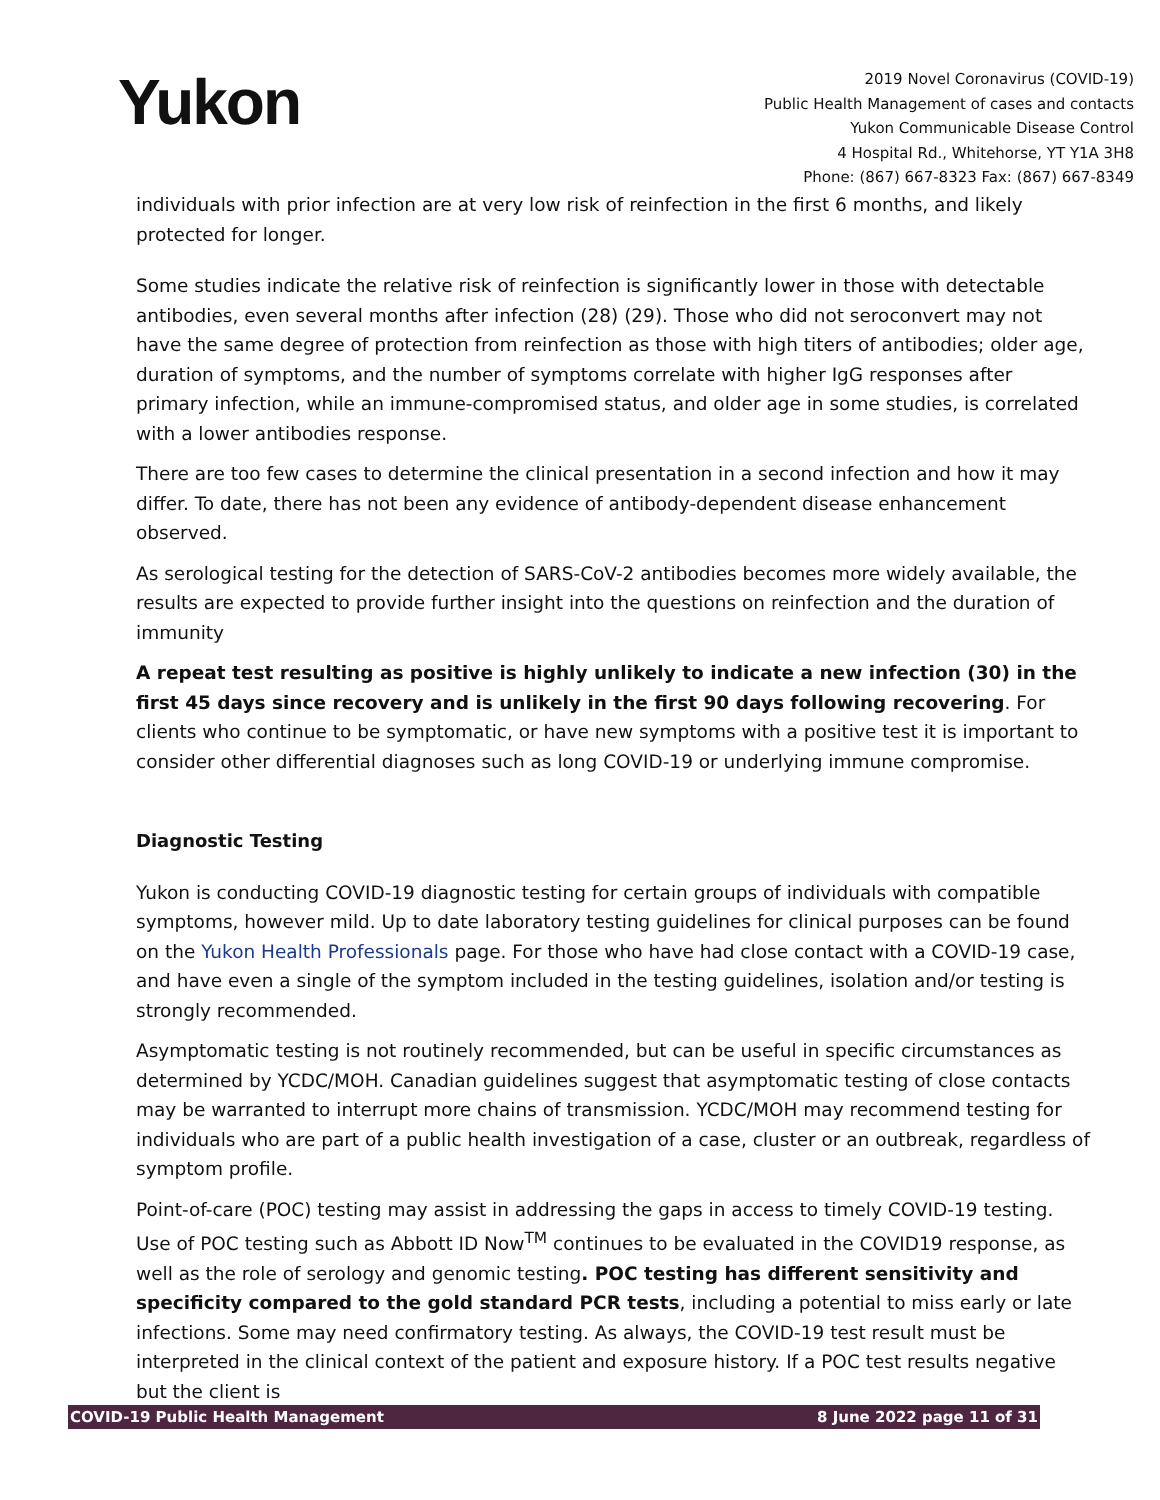Yukon
2019 Novel Coronavirus (COVID-19)
Public Health Management of cases and contacts
Yukon Communicable Disease Control
4 Hospital Rd., Whitehorse, YT Y1A 3H8
Phone: (867) 667-8323 Fax: (867) 667-8349
individuals with prior infection are at very low risk of reinfection in the first 6 months, and likely protected for longer.
Some studies indicate the relative risk of reinfection is significantly lower in those with detectable antibodies, even several months after infection (28) (29). Those who did not seroconvert may not have the same degree of protection from reinfection as those with high titers of antibodies; older age, duration of symptoms, and the number of symptoms correlate with higher IgG responses after primary infection, while an immune-compromised status, and older age in some studies, is correlated with a lower antibodies response.
There are too few cases to determine the clinical presentation in a second infection and how it may differ. To date, there has not been any evidence of antibody-dependent disease enhancement observed.
As serological testing for the detection of SARS-CoV-2 antibodies becomes more widely available, the results are expected to provide further insight into the questions on reinfection and the duration of immunity
A repeat test resulting as positive is highly unlikely to indicate a new infection (30) in the first 45 days since recovery and is unlikely in the first 90 days following recovering. For clients who continue to be symptomatic, or have new symptoms with a positive test it is important to consider other differential diagnoses such as long COVID-19 or underlying immune compromise.
Diagnostic Testing
Yukon is conducting COVID-19 diagnostic testing for certain groups of individuals with compatible symptoms, however mild. Up to date laboratory testing guidelines for clinical purposes can be found on the Yukon Health Professionals page. For those who have had close contact with a COVID-19 case, and have even a single of the symptom included in the testing guidelines, isolation and/or testing is strongly recommended.
Asymptomatic testing is not routinely recommended, but can be useful in specific circumstances as determined by YCDC/MOH. Canadian guidelines suggest that asymptomatic testing of close contacts may be warranted to interrupt more chains of transmission. YCDC/MOH may recommend testing for individuals who are part of a public health investigation of a case, cluster or an outbreak, regardless of symptom profile.
Point-of-care (POC) testing may assist in addressing the gaps in access to timely COVID-19 testing. Use of POC testing such as Abbott ID Now<sup>TM</sup> continues to be evaluated in the COVID19 response, as well as the role of serology and genomic testing. POC testing has different sensitivity and specificity compared to the gold standard PCR tests, including a potential to miss early or late infections. Some may need confirmatory testing. As always, the COVID-19 test result must be interpreted in the clinical context of the patient and exposure history. If a POC test results negative but the client is
COVID-19 Public Health Management 8 June 2022 page 11 of 31